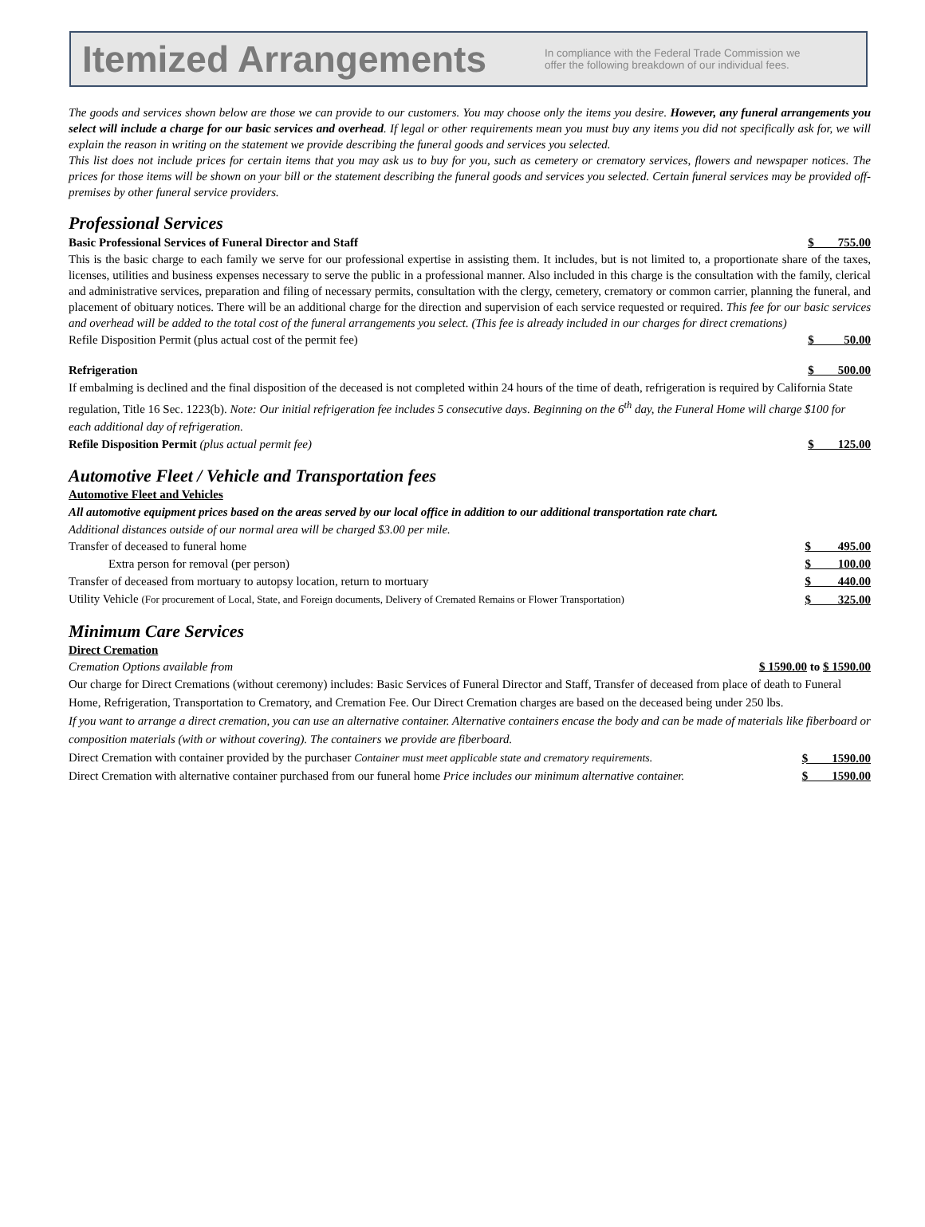Itemized Arrangements
In compliance with the Federal Trade Commission we
offer the following breakdown of our individual fees.
The goods and services shown below are those we can provide to our customers. You may choose only the items you desire. However, any funeral arrangements you select will include a charge for our basic services and overhead. If legal or other requirements mean you must buy any items you did not specifically ask for, we will explain the reason in writing on the statement we provide describing the funeral goods and services you selected.
This list does not include prices for certain items that you may ask us to buy for you, such as cemetery or crematory services, flowers and newspaper notices. The prices for those items will be shown on your bill or the statement describing the funeral goods and services you selected. Certain funeral services may be provided off-premises by other funeral service providers.
Professional Services
Basic Professional Services of Funeral Director and Staff $ 755.00
This is the basic charge to each family we serve for our professional expertise in assisting them. It includes, but is not limited to, a proportionate share of the taxes, licenses, utilities and business expenses necessary to serve the public in a professional manner. Also included in this charge is the consultation with the family, clerical and administrative services, preparation and filing of necessary permits, consultation with the clergy, cemetery, crematory or common carrier, planning the funeral, and placement of obituary notices. There will be an additional charge for the direction and supervision of each service requested or required. This fee for our basic services and overhead will be added to the total cost of the funeral arrangements you select. (This fee is already included in our charges for direct cremations)
Refile Disposition Permit (plus actual cost of the permit fee) $ 50.00
Refrigeration $ 500.00
If embalming is declined and the final disposition of the deceased is not completed within 24 hours of the time of death, refrigeration is required by California State regulation, Title 16 Sec. 1223(b). Note: Our initial refrigeration fee includes 5 consecutive days. Beginning on the 6<sup>th</sup> day, the Funeral Home will charge $100 for each additional day of refrigeration.
Refile Disposition Permit (plus actual permit fee) $ 125.00
Automotive Fleet / Vehicle and Transportation fees
Automotive Fleet and Vehicles
All automotive equipment prices based on the areas served by our local office in addition to our additional transportation rate chart.
Additional distances outside of our normal area will be charged $3.00 per mile.
| Transfer of deceased to funeral home | $ 495.00 |
| Extra person for removal (per person) | $ 100.00 |
| Transfer of deceased from mortuary to autopsy location, return to mortuary | $ 440.00 |
| Utility Vehicle (For procurement of Local, State, and Foreign documents, Delivery of Cremated Remains or Flower Transportation) | $ 325.00 |
Minimum Care Services
Direct Cremation
Cremation Options available from $ 1590.00 to $ 1590.00
Our charge for Direct Cremations (without ceremony) includes: Basic Services of Funeral Director and Staff, Transfer of deceased from place of death to Funeral Home, Refrigeration, Transportation to Crematory, and Cremation Fee. Our Direct Cremation charges are based on the deceased being under 250 lbs.
If you want to arrange a direct cremation, you can use an alternative container. Alternative containers encase the body and can be made of materials like fiberboard or composition materials (with or without covering). The containers we provide are fiberboard.
| Direct Cremation with container provided by the purchaser Container must meet applicable state and crematory requirements. | $ 1590.00 |
| Direct Cremation with alternative container purchased from our funeral home Price includes our minimum alternative container. | $ 1590.00 |